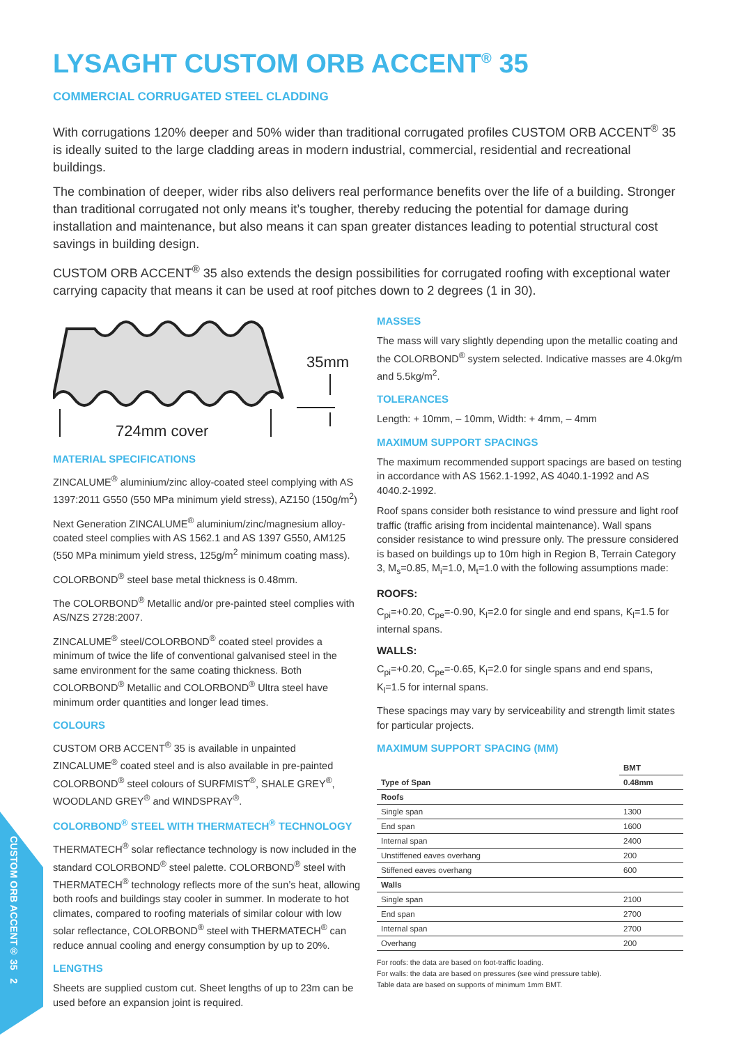CUSTOM ORB ACCENT® 35 2
LYSAGHT CUSTOM ORB ACCENT<sup>®</sup> 35
COMMERCIAL CORRUGATED STEEL CLADDING
With corrugations 120% deeper and 50% wider than traditional corrugated profiles CUSTOM ORB ACCENT<sup>®</sup> 35 is ideally suited to the large cladding areas in modern industrial, commercial, residential and recreational buildings.
The combination of deeper, wider ribs also delivers real performance benefits over the life of a building. Stronger than traditional corrugated not only means it’s tougher, thereby reducing the potential for damage during installation and maintenance, but also means it can span greater distances leading to potential structural cost savings in building design.
CUSTOM ORB ACCENT<sup>®</sup> 35 also extends the design possibilities for corrugated roofing with exceptional water carrying capacity that means it can be used at roof pitches down to 2 degrees (1 in 30).
35mm
724mm cover
MATERIAL SPECIFICATIONS
ZINCALUME<sup>®</sup> aluminium/zinc alloy-coated steel complying with AS 1397:2011 G550 (550 MPa minimum yield stress), AZ150 (150g/m<sup>2</sup>)
Next Generation ZINCALUME<sup>®</sup> aluminium/zinc/magnesium alloy-coated steel complies with AS 1562.1 and AS 1397 G550, AM125 (550 MPa minimum yield stress, 125g/m<sup>2</sup> minimum coating mass).
COLORBOND<sup>®</sup> steel base metal thickness is 0.48mm.
The COLORBOND<sup>®</sup> Metallic and/or pre-painted steel complies with AS/NZS 2728:2007.
ZINCALUME<sup>®</sup> steel/COLORBOND<sup>®</sup> coated steel provides a minimum of twice the life of conventional galvanised steel in the same environment for the same coating thickness. Both COLORBOND<sup>®</sup> Metallic and COLORBOND<sup>®</sup> Ultra steel have minimum order quantities and longer lead times.
COLOURS
CUSTOM ORB ACCENT<sup>®</sup> 35 is available in unpainted ZINCALUME<sup>®</sup> coated steel and is also available in pre-painted COLORBOND<sup>®</sup> steel colours of SURFMIST<sup>®</sup>, SHALE GREY<sup>®</sup>, WOODLAND GREY<sup>®</sup> and WINDSPRAY<sup>®</sup>.
COLORBOND<sup>®</sup> STEEL WITH THERMATECH<sup>®</sup> TECHNOLOGY
THERMATECH<sup>®</sup> solar reflectance technology is now included in the standard COLORBOND<sup>®</sup> steel palette. COLORBOND<sup>®</sup> steel with THERMATECH<sup>®</sup> technology reflects more of the sun’s heat, allowing both roofs and buildings stay cooler in summer. In moderate to hot climates, compared to roofing materials of similar colour with low solar reflectance, COLORBOND<sup>®</sup> steel with THERMATECH<sup>®</sup> can reduce annual cooling and energy consumption by up to 20%.
LENGTHS
Sheets are supplied custom cut. Sheet lengths of up to 23m can be used before an expansion joint is required.
MASSES
The mass will vary slightly depending upon the metallic coating and the COLORBOND<sup>®</sup> system selected. Indicative masses are 4.0kg/m and 5.5kg/m<sup>2</sup>.
TOLERANCES
Length: + 10mm, – 10mm, Width: + 4mm, – 4mm
MAXIMUM SUPPORT SPACINGS
The maximum recommended support spacings are based on testing in accordance with AS 1562.1-1992, AS 4040.1-1992 and AS 4040.2-1992.
Roof spans consider both resistance to wind pressure and light roof traffic (traffic arising from incidental maintenance). Wall spans consider resistance to wind pressure only. The pressure considered is based on buildings up to 10m high in Region B, Terrain Category 3, M<sub>s</sub>=0.85, M<sub>i</sub>=1.0, M<sub>t</sub>=1.0 with the following assumptions made:
ROOFS:
C<sub>pi</sub>=+0.20, C<sub>pe</sub>=-0.90, K<sub>l</sub>=2.0 for single and end spans, K<sub>l</sub>=1.5 for internal spans.
WALLS:
C<sub>pi</sub>=+0.20, C<sub>pe</sub>=-0.65, K<sub>l</sub>=2.0 for single spans and end spans, K<sub>l</sub>=1.5 for internal spans.
These spacings may vary by serviceability and strength limit states for particular projects.
MAXIMUM SUPPORT SPACING (MM)
| | BMT |
| --- | --- |
| Type of Span | 0.48mm |
| Roofs | |
| Single span | 1300 |
| End span | 1600 |
| Internal span | 2400 |
| Unstiffened eaves overhang | 200 |
| Stiffened eaves overhang | 600 |
| Walls | |
| Single span | 2100 |
| End span | 2700 |
| Internal span | 2700 |
| Overhang | 200 |
For roofs: the data are based on foot-traffic loading.
For walls: the data are based on pressures (see wind pressure table).
Table data are based on supports of minimum 1mm BMT.